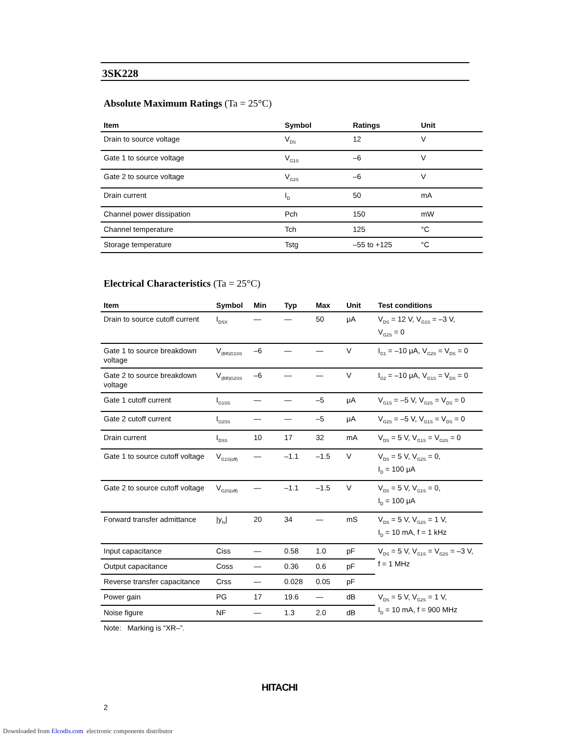3SK228
Absolute Maximum Ratings (Ta = 25°C)
| Item | Symbol | Ratings | Unit |
| --- | --- | --- | --- |
| Drain to source voltage | V<sub>DS</sub> | 12 | V |
| Gate 1 to source voltage | V<sub>G1S</sub> | –6 | V |
| Gate 2 to source voltage | V<sub>G2S</sub> | –6 | V |
| Drain current | I<sub>D</sub> | 50 | mA |
| Channel power dissipation | Pch | 150 | mW |
| Channel temperature | Tch | 125 | °C |
| Storage temperature | Tstg | –55 to +125 | °C |
Electrical Characteristics (Ta = 25°C)
| Item | Symbol | Min | Typ | Max | Unit | Test conditions |
| --- | --- | --- | --- | --- | --- | --- |
| Drain to source cutoff current | I<sub>DSX</sub> | — | — | 50 | μA | V<sub>DS</sub> = 12 V, V<sub>G1S</sub> = –3 V, V<sub>G2S</sub> = 0 |
| Gate 1 to source breakdown voltage | V<sub>(BR)G1SS</sub> | –6 | — | — | V | I<sub>G1</sub> = –10 μA, V<sub>G2S</sub> = V<sub>DS</sub> = 0 |
| Gate 2 to source breakdown voltage | V<sub>(BR)G2SS</sub> | –6 | — | — | V | I<sub>G2</sub> = –10 μA, V<sub>G1S</sub> = V<sub>DS</sub> = 0 |
| Gate 1 cutoff current | I<sub>G1SS</sub> | — | — | –5 | μA | V<sub>G1S</sub> = –5 V, V<sub>G2S</sub> = V<sub>DS</sub> = 0 |
| Gate 2 cutoff current | I<sub>G2SS</sub> | — | — | –5 | μA | V<sub>G2S</sub> = –5 V, V<sub>G1S</sub> = V<sub>DS</sub> = 0 |
| Drain current | I<sub>DSS</sub> | 10 | 17 | 32 | mA | V<sub>DS</sub> = 5 V, V<sub>G1S</sub> = V<sub>G2S</sub> = 0 |
| Gate 1 to source cutoff voltage | V<sub>G1S(off)</sub> | — | –1.1 | –1.5 | V | V<sub>DS</sub> = 5 V, V<sub>G2S</sub> = 0, I<sub>D</sub> = 100 μA |
| Gate 2 to source cutoff voltage | V<sub>G2S(off)</sub> | — | –1.1 | –1.5 | V | V<sub>DS</sub> = 5 V, V<sub>G1S</sub> = 0, I<sub>D</sub> = 100 μA |
| Forward transfer admittance | /y<sub>fs</sub>/ | 20 | 34 | — | mS | V<sub>DS</sub> = 5 V, V<sub>G2S</sub> = 1 V, I<sub>D</sub> = 10 mA, f = 1 kHz |
| Input capacitance | Ciss | — | 0.58 | 1.0 | pF | V<sub>DS</sub> = 5 V, V<sub>G1S</sub> = V<sub>G2S</sub> = –3 V, f = 1 MHz |
| Output capacitance | Coss | — | 0.36 | 0.6 | pF | |
| Reverse transfer capacitance | Crss | — | 0.028 | 0.05 | pF | |
| Power gain | PG | 17 | 19.6 | — | dB | V<sub>DS</sub> = 5 V, V<sub>G2S</sub> = 1 V, I<sub>D</sub> = 10 mA, f = 900 MHz |
| Noise figure | NF | — | 1.3 | 2.0 | dB | |
Note: Marking is “XR–”.
HITACHI
2
Downloaded from Elcodis.com electronic components distributor